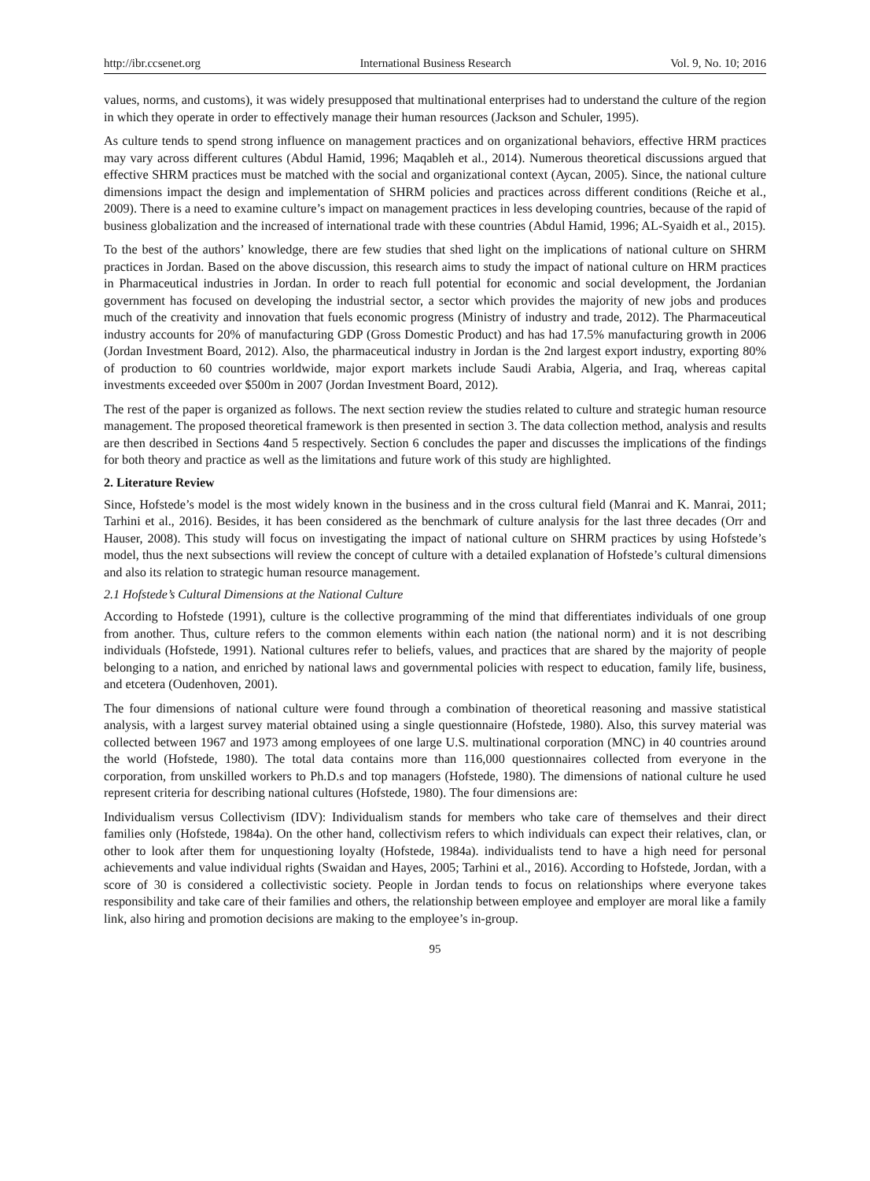http://ibr.ccsenet.org International Business Research Vol. 9, No. 10; 2016
values, norms, and customs), it was widely presupposed that multinational enterprises had to understand the culture of the region in which they operate in order to effectively manage their human resources (Jackson and Schuler, 1995).
As culture tends to spend strong influence on management practices and on organizational behaviors, effective HRM practices may vary across different cultures (Abdul Hamid, 1996; Maqableh et al., 2014). Numerous theoretical discussions argued that effective SHRM practices must be matched with the social and organizational context (Aycan, 2005). Since, the national culture dimensions impact the design and implementation of SHRM policies and practices across different conditions (Reiche et al., 2009). There is a need to examine culture’s impact on management practices in less developing countries, because of the rapid of business globalization and the increased of international trade with these countries (Abdul Hamid, 1996; AL-Syaidh et al., 2015).
To the best of the authors’ knowledge, there are few studies that shed light on the implications of national culture on SHRM practices in Jordan. Based on the above discussion, this research aims to study the impact of national culture on HRM practices in Pharmaceutical industries in Jordan. In order to reach full potential for economic and social development, the Jordanian government has focused on developing the industrial sector, a sector which provides the majority of new jobs and produces much of the creativity and innovation that fuels economic progress (Ministry of industry and trade, 2012). The Pharmaceutical industry accounts for 20% of manufacturing GDP (Gross Domestic Product) and has had 17.5% manufacturing growth in 2006 (Jordan Investment Board, 2012). Also, the pharmaceutical industry in Jordan is the 2nd largest export industry, exporting 80% of production to 60 countries worldwide, major export markets include Saudi Arabia, Algeria, and Iraq, whereas capital investments exceeded over $500m in 2007 (Jordan Investment Board, 2012).
The rest of the paper is organized as follows. The next section review the studies related to culture and strategic human resource management. The proposed theoretical framework is then presented in section 3. The data collection method, analysis and results are then described in Sections 4and 5 respectively. Section 6 concludes the paper and discusses the implications of the findings for both theory and practice as well as the limitations and future work of this study are highlighted.
2. Literature Review
Since, Hofstede’s model is the most widely known in the business and in the cross cultural field (Manrai and K. Manrai, 2011; Tarhini et al., 2016). Besides, it has been considered as the benchmark of culture analysis for the last three decades (Orr and Hauser, 2008). This study will focus on investigating the impact of national culture on SHRM practices by using Hofstede’s model, thus the next subsections will review the concept of culture with a detailed explanation of Hofstede’s cultural dimensions and also its relation to strategic human resource management.
2.1 Hofstede’s Cultural Dimensions at the National Culture
According to Hofstede (1991), culture is the collective programming of the mind that differentiates individuals of one group from another. Thus, culture refers to the common elements within each nation (the national norm) and it is not describing individuals (Hofstede, 1991). National cultures refer to beliefs, values, and practices that are shared by the majority of people belonging to a nation, and enriched by national laws and governmental policies with respect to education, family life, business, and etcetera (Oudenhoven, 2001).
The four dimensions of national culture were found through a combination of theoretical reasoning and massive statistical analysis, with a largest survey material obtained using a single questionnaire (Hofstede, 1980). Also, this survey material was collected between 1967 and 1973 among employees of one large U.S. multinational corporation (MNC) in 40 countries around the world (Hofstede, 1980). The total data contains more than 116,000 questionnaires collected from everyone in the corporation, from unskilled workers to Ph.D.s and top managers (Hofstede, 1980). The dimensions of national culture he used represent criteria for describing national cultures (Hofstede, 1980). The four dimensions are:
Individualism versus Collectivism (IDV): Individualism stands for members who take care of themselves and their direct families only (Hofstede, 1984a). On the other hand, collectivism refers to which individuals can expect their relatives, clan, or other to look after them for unquestioning loyalty (Hofstede, 1984a). individualists tend to have a high need for personal achievements and value individual rights (Swaidan and Hayes, 2005; Tarhini et al., 2016). According to Hofstede, Jordan, with a score of 30 is considered a collectivistic society. People in Jordan tends to focus on relationships where everyone takes responsibility and take care of their families and others, the relationship between employee and employer are moral like a family link, also hiring and promotion decisions are making to the employee’s in-group.
95